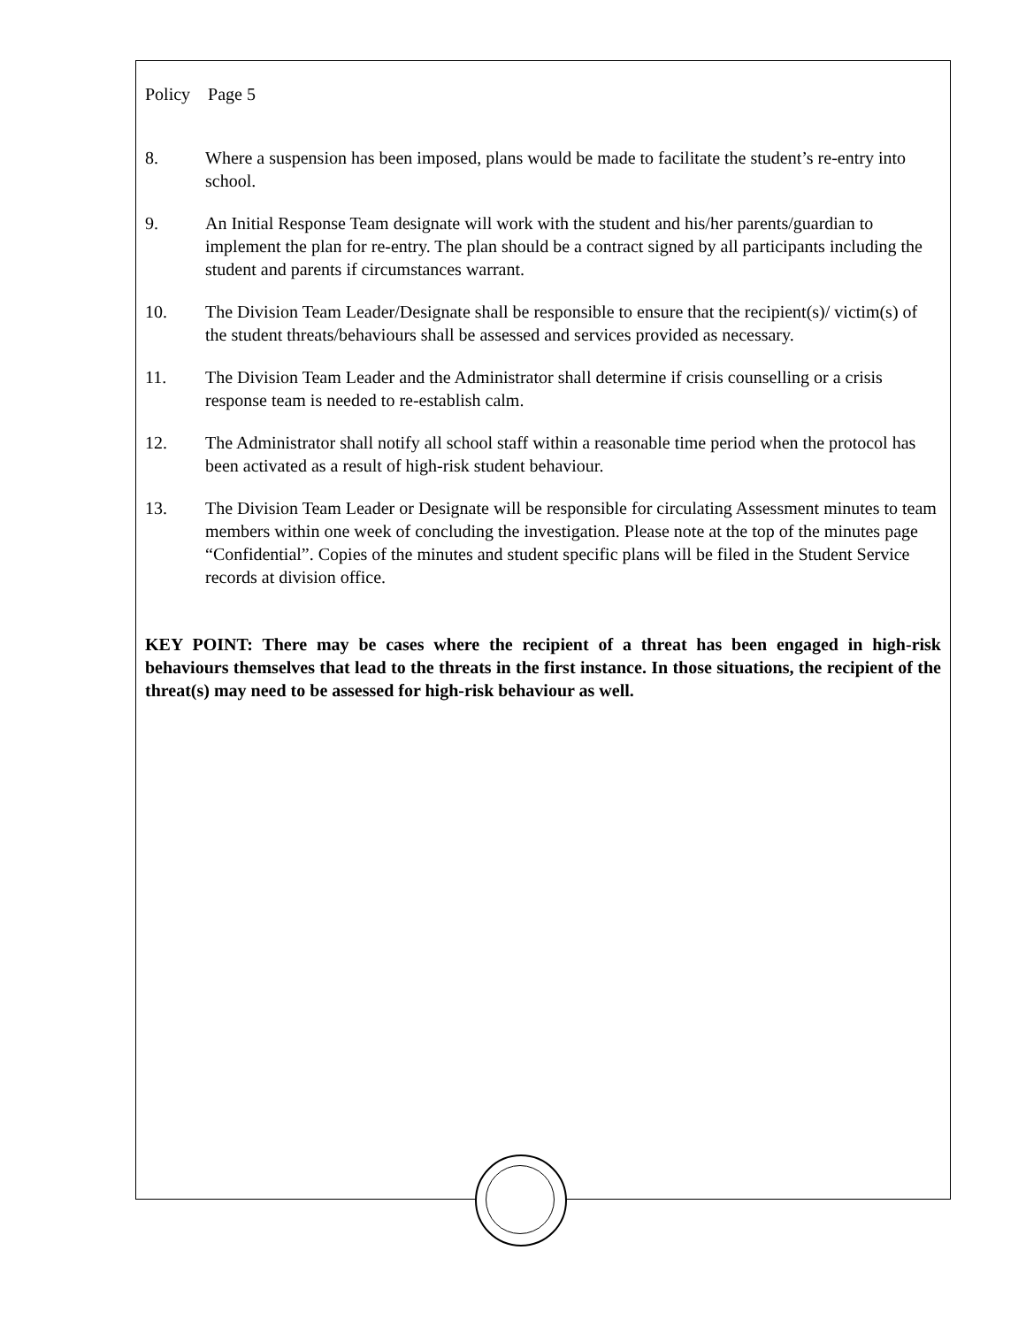Policy Page 5
8. Where a suspension has been imposed, plans would be made to facilitate the student’s re-entry into school.
9. An Initial Response Team designate will work with the student and his/her parents/guardian to implement the plan for re-entry. The plan should be a contract signed by all participants including the student and parents if circumstances warrant.
10. The Division Team Leader/Designate shall be responsible to ensure that the recipient(s)/ victim(s) of the student threats/behaviours shall be assessed and services provided as necessary.
11. The Division Team Leader and the Administrator shall determine if crisis counselling or a crisis response team is needed to re-establish calm.
12. The Administrator shall notify all school staff within a reasonable time period when the protocol has been activated as a result of high-risk student behaviour.
13. The Division Team Leader or Designate will be responsible for circulating Assessment minutes to team members within one week of concluding the investigation. Please note at the top of the minutes page “Confidential”. Copies of the minutes and student specific plans will be filed in the Student Service records at division office.
KEY POINT: There may be cases where the recipient of a threat has been engaged in high-risk behaviours themselves that lead to the threats in the first instance. In those situations, the recipient of the threat(s) may need to be assessed for high-risk behaviour as well.